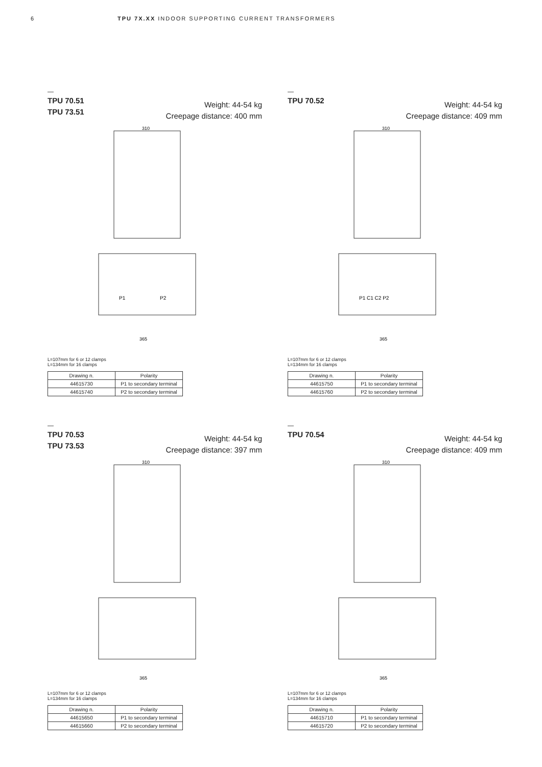6 TPU 7X.XX INDOOR SUPPORTING CURRENT TRANSFORMERS
—
TPU 70.51
TPU 73.51
Weight: 44-54 kg
Creepage distance: 400 mm
310
P1
P2
365
L=107mm for 6 or 12 clamps
L=134mm for 16 clamps
| Drawing n. | Polarity |
| --- | --- |
| 44615730 | P1 to secondary terminal |
| 44615740 | P2 to secondary terminal |
—
TPU 70.52
Weight: 44-54 kg
Creepage distance: 409 mm
310
P1 C1 C2 P2
365
L=107mm for 6 or 12 clamps
L=134mm for 16 clamps
| Drawing n. | Polarity |
| --- | --- |
| 44615750 | P1 to secondary terminal |
| 44615760 | P2 to secondary terminal |
—
TPU 70.53
TPU 73.53
Weight: 44-54 kg
Creepage distance: 397 mm
310
365
L=107mm for 6 or 12 clamps
L=134mm for 16 clamps
| Drawing n. | Polarity |
| --- | --- |
| 44615650 | P1 to secondary terminal |
| 44615660 | P2 to secondary terminal |
—
TPU 70.54
Weight: 44-54 kg
Creepage distance: 409 mm
310
365
L=107mm for 6 or 12 clamps
L=134mm for 16 clamps
| Drawing n. | Polarity |
| --- | --- |
| 44615710 | P1 to secondary terminal |
| 44615720 | P2 to secondary terminal |